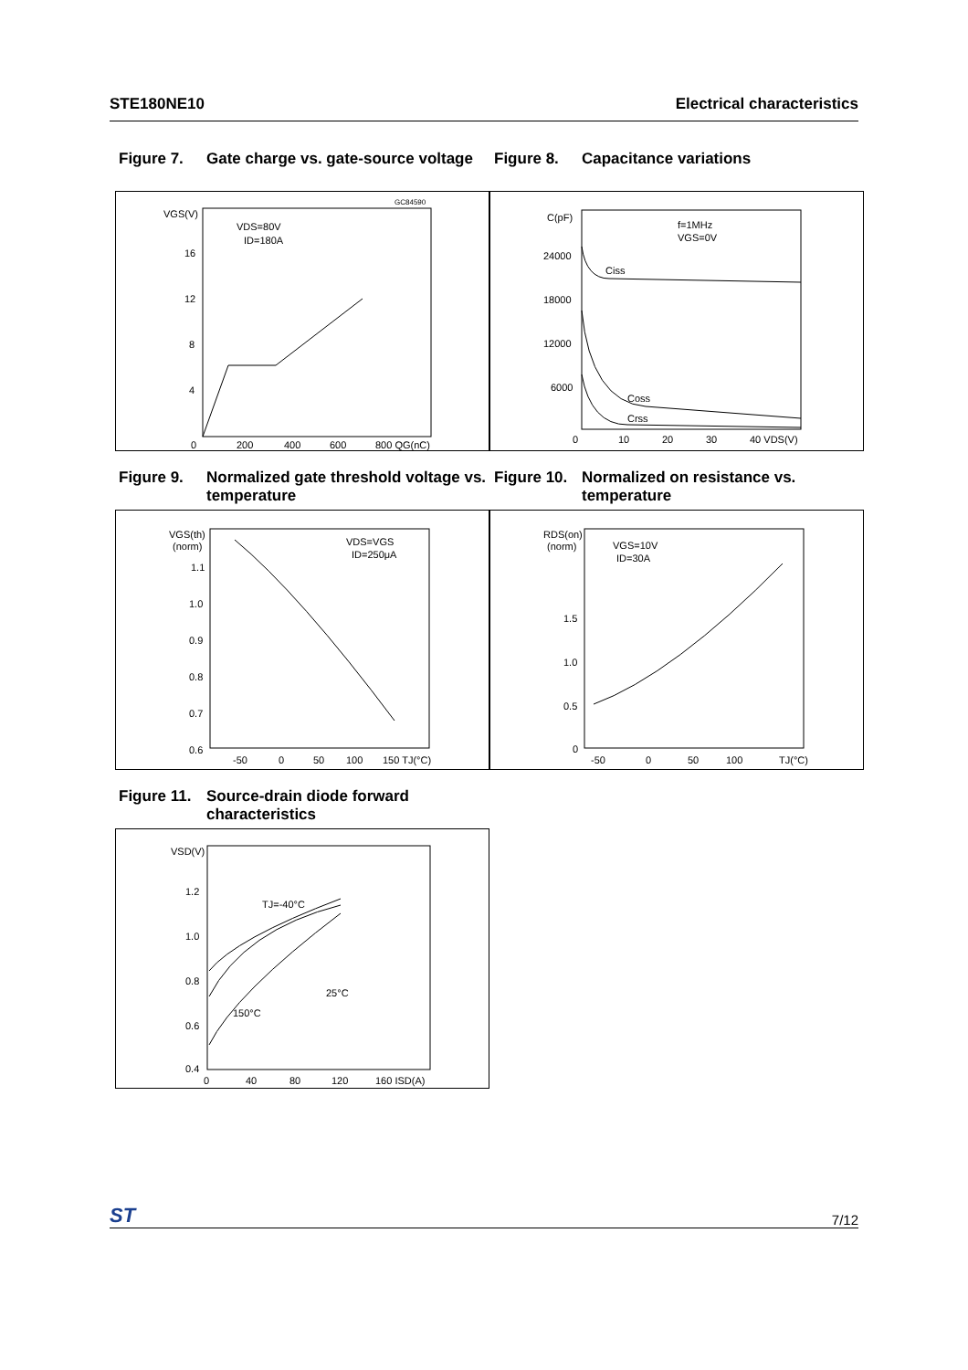STE180NE10 Electrical characteristics
Figure 7. Gate charge vs. gate-source voltage
Figure 8. Capacitance variations
VGS(V)
16
12
8
4
0
200
400
600
800 QG(nC)
VDS=80V
ID=180A
GC84590
C(pF)
24000
18000
12000
6000
0
10
20
30
40 VDS(V)
f=1MHz
VGS=0V
Ciss
Coss
Crss
Figure 9. Normalized gate threshold voltage vs. temperature
Figure 10. Normalized on resistance vs. temperature
VGS(th)
(norm)
1.1
1.0
0.9
0.8
0.7
0.6
-50
0
50
100
150 TJ(°C)
VDS=VGS
ID=250μA
RDS(on)
(norm)
1.5
1.0
0.5
0
-50
0
50
100
TJ(°C)
VGS=10V
ID=30A
Figure 11. Source-drain diode forward characteristics
VSD(V)
1.2
1.0
0.8
0.6
0.4
0
40
80
120
160 ISD(A)
TJ=-40°C
25°C
150°C
ST 7/12